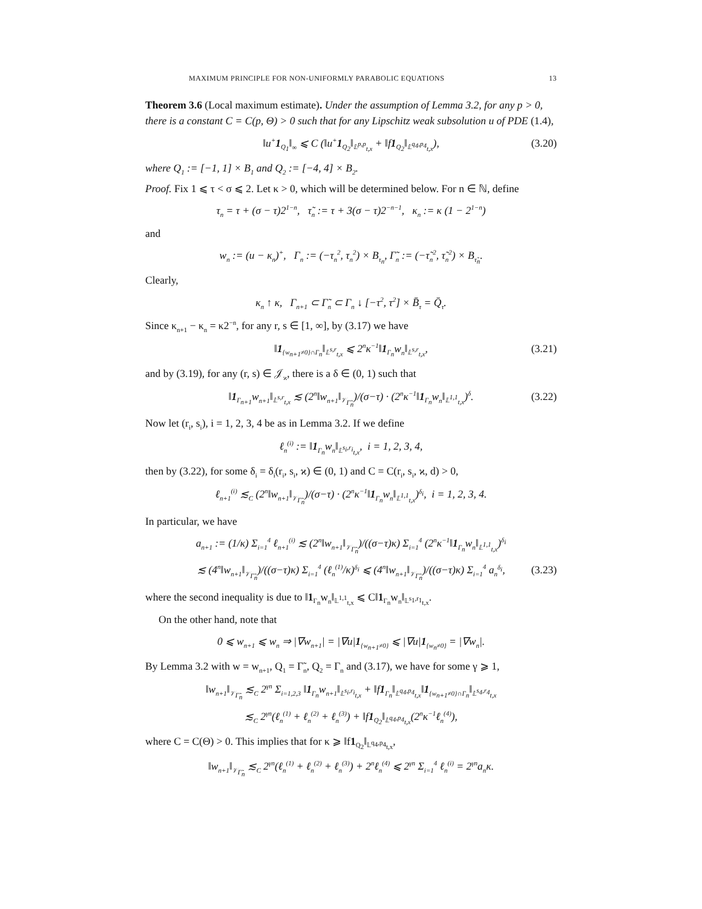MAXIMUM PRINCIPLE FOR NON-UNIFORMLY PARABOLIC EQUATIONS 13
Theorem 3.6 (Local maximum estimate). Under the assumption of Lemma 3.2, for any p > 0, there is a constant C = C(p, Θ) > 0 such that for any Lipschitz weak subsolution u of PDE (1.4),
‖u<sup>+</sup>1<sub>Q<sub>1</sub></sub>‖<sub>∞</sub> ⩽ C (‖u<sup>+</sup>1<sub>Q<sub>2</sub></sub>‖<sub>𝕃<sup>p,p</sup><sub>t,x</sub></sub> + ‖f1<sub>Q<sub>2</sub></sub>‖<sub>𝕃<sup>q<sub>4</sub>,p<sub>4</sub></sup><sub>t,x</sub></sub>), (3.20)
where Q<sub>1</sub> := [−1, 1] × B<sub>1</sub> and Q<sub>2</sub> := [−4, 4] × B<sub>2</sub>.
Proof. Fix 1 ⩽ τ < σ ⩽ 2. Let κ > 0, which will be determined below. For n ∈ ℕ, define
τ<sub>n</sub> = τ + (σ − τ)2<sup>1−n</sup>, τ̃<sub>n</sub> := τ + 3(σ − τ)2<sup>−n−1</sup>, κ<sub>n</sub> := κ (1 − 2<sup>1−n</sup>)
and
w<sub>n</sub> := (u − κ<sub>n</sub>)<sup>+</sup>, Γ<sub>n</sub> := (−τ<sub>n</sub><sup>2</sup>, τ<sub>n</sub><sup>2</sup>) × B<sub>τ<sub>n</sub></sub>, Γ̃<sub>n</sub> := (−τ̃<sub>n</sub><sup>2</sup>, τ̃<sub>n</sub><sup>2</sup>) × B<sub>τ̃<sub>n</sub></sub>.
Clearly,
κ<sub>n</sub> ↑ κ, Γ<sub>n+1</sub> ⊂ Γ̃<sub>n</sub> ⊂ Γ<sub>n</sub> ↓ [−τ<sup>2</sup>, τ<sup>2</sup>] × B̄<sub>τ</sub> = Q̄<sub>τ</sub>.
Since κ<sub>n+1</sub> − κ<sub>n</sub> = κ2<sup>−n</sup>, for any r, s ∈ [1, ∞], by (3.17) we have
‖1<sub>{w<sub>n+1</sub>≠0}∩Γ<sub>n</sub></sub>‖<sub>𝕃<sup>s,r</sup><sub>t,x</sub></sub> ⩽ 2<sup>n</sup>κ<sup>−1</sup>‖1<sub>Γ<sub>n</sub></sub>w<sub>n</sub>‖<sub>𝕃<sup>s,r</sup><sub>t,x</sub></sub>, (3.21)
and by (3.19), for any (r, s) ∈ 𝒥<sub>ϰ</sub>, there is a δ ∈ (0, 1) such that
‖1<sub>Γ<sub>n+1</sub></sub>w<sub>n+1</sub>‖<sub>𝕃<sup>s,r</sup><sub>t,x</sub></sub> ≲ (2<sup>n</sup>‖w<sub>n+1</sub>‖<sub>𝒱<sub>Γ̃<sub>n</sub></sub></sub>)/(σ−τ) · (2<sup>n</sup>κ<sup>−1</sup>‖1<sub>Γ<sub>n</sub></sub>w<sub>n</sub>‖<sub>𝕃<sup>1,1</sup><sub>t,x</sub></sub>)<sup>δ</sup>. (3.22)
Now let (r<sub>i</sub>, s<sub>i</sub>), i = 1, 2, 3, 4 be as in Lemma 3.2. If we define
ℓ<sub>n</sub><sup>(i)</sup> := ‖1<sub>Γ<sub>n</sub></sub>w<sub>n</sub>‖<sub>𝕃<sup>s<sub>i</sub>,r<sub>i</sub></sup><sub>t,x</sub></sub>, i = 1, 2, 3, 4,
then by (3.22), for some δ<sub>i</sub> = δ<sub>i</sub>(r<sub>i</sub>, s<sub>i</sub>, ϰ) ∈ (0, 1) and C = C(r<sub>i</sub>, s<sub>i</sub>, ϰ, d) > 0,
ℓ<sub>n+1</sub><sup>(i)</sup> ≲<sub>C</sub> (2<sup>n</sup>‖w<sub>n+1</sub>‖<sub>𝒱<sub>Γ̃<sub>n</sub></sub></sub>)/(σ−τ) · (2<sup>n</sup>κ<sup>−1</sup>‖1<sub>Γ<sub>n</sub></sub>w<sub>n</sub>‖<sub>𝕃<sup>1,1</sup><sub>t,x</sub></sub>)<sup>δ<sub>i</sub></sup>, i = 1, 2, 3, 4.
In particular, we have
a<sub>n+1</sub> := (1/κ) Σ<sub>i=1</sub><sup>4</sup> ℓ<sub>n+1</sub><sup>(i)</sup> ≲ (2<sup>n</sup>‖w<sub>n+1</sub>‖<sub>𝒱<sub>Γ̃<sub>n</sub></sub></sub>)/((σ−τ)κ) Σ<sub>i=1</sub><sup>4</sup> (2<sup>n</sup>κ<sup>−1</sup>‖1<sub>Γ<sub>n</sub></sub>w<sub>n</sub>‖<sub>𝕃<sup>1,1</sup><sub>t,x</sub></sub>)<sup>δ<sub>i</sub></sup>
≲ (4<sup>n</sup>‖w<sub>n+1</sub>‖<sub>𝒱<sub>Γ̃<sub>n</sub></sub></sub>)/((σ−τ)κ) Σ<sub>i=1</sub><sup>4</sup> (ℓ<sub>n</sub><sup>(1)</sup>/κ)<sup>δ<sub>i</sub></sup> ⩽ (4<sup>n</sup>‖w<sub>n+1</sub>‖<sub>𝒱<sub>Γ̃<sub>n</sub></sub></sub>)/((σ−τ)κ) Σ<sub>i=1</sub><sup>4</sup> a<sub>n</sub><sup>δ<sub>i</sub></sup>, (3.23)
where the second inequality is due to ‖1<sub>Γ<sub>n</sub></sub>w<sub>n</sub>‖<sub>𝕃<sup>1,1</sup><sub>t,x</sub></sub> ⩽ C‖1<sub>Γ<sub>n</sub></sub>w<sub>n</sub>‖<sub>𝕃<sup>s<sub>1</sub>,r<sub>1</sub></sup><sub>t,x</sub></sub>.
On the other hand, note that
0 ⩽ w<sub>n+1</sub> ⩽ w<sub>n</sub> ⇒ |∇w<sub>n+1</sub>| = |∇u|1<sub>{w<sub>n+1</sub>≠0}</sub> ⩽ |∇u|1<sub>{w<sub>n</sub>≠0}</sub> = |∇w<sub>n</sub>|.
By Lemma 3.2 with w = w<sub>n+1</sub>, Q<sub>1</sub> = Γ̃<sub>n</sub>, Q<sub>2</sub> = Γ<sub>n</sub> and (3.17), we have for some γ ⩾ 1,
‖w<sub>n+1</sub>‖<sub>𝒱<sub>Γ̃<sub>n</sub></sub></sub> ≲<sub>C</sub> 2<sup>γn</sup> Σ<sub>i=1,2,3</sub> ‖1<sub>Γ<sub>n</sub></sub>w<sub>n+1</sub>‖<sub>𝕃<sup>s<sub>i</sub>,r<sub>i</sub></sup><sub>t,x</sub></sub> + ‖f1<sub>Γ<sub>n</sub></sub>‖<sub>𝕃<sup>q<sub>4</sub>,p<sub>4</sub></sup><sub>t,x</sub></sub>‖1<sub>{w<sub>n+1</sub>≠0}∩Γ<sub>n</sub></sub>‖<sub>𝕃<sup>s<sub>4</sub>,r<sub>4</sub></sup><sub>t,x</sub></sub>
≲<sub>C</sub> 2<sup>γn</sup>(ℓ<sub>n</sub><sup>(1)</sup> + ℓ<sub>n</sub><sup>(2)</sup> + ℓ<sub>n</sub><sup>(3)</sup>) + ‖f1<sub>Q<sub>2</sub></sub>‖<sub>𝕃<sup>q<sub>4</sub>,p<sub>4</sub></sup><sub>t,x</sub></sub>(2<sup>n</sup>κ<sup>−1</sup>ℓ<sub>n</sub><sup>(4)</sup>),
where C = C(Θ) > 0. This implies that for κ ⩾ ‖f1<sub>Q<sub>2</sub></sub>‖<sub>𝕃<sup>q<sub>4</sub>,p<sub>4</sub></sup><sub>t,x</sub></sub>,
‖w<sub>n+1</sub>‖<sub>𝒱<sub>Γ̃<sub>n</sub></sub></sub> ≲<sub>C</sub> 2<sup>γn</sup>(ℓ<sub>n</sub><sup>(1)</sup> + ℓ<sub>n</sub><sup>(2)</sup> + ℓ<sub>n</sub><sup>(3)</sup>) + 2<sup>n</sup>ℓ<sub>n</sub><sup>(4)</sup> ⩽ 2<sup>γn</sup> Σ<sub>i=1</sub><sup>4</sup> ℓ<sub>n</sub><sup>(i)</sup> = 2<sup>γn</sup>a<sub>n</sub>κ.